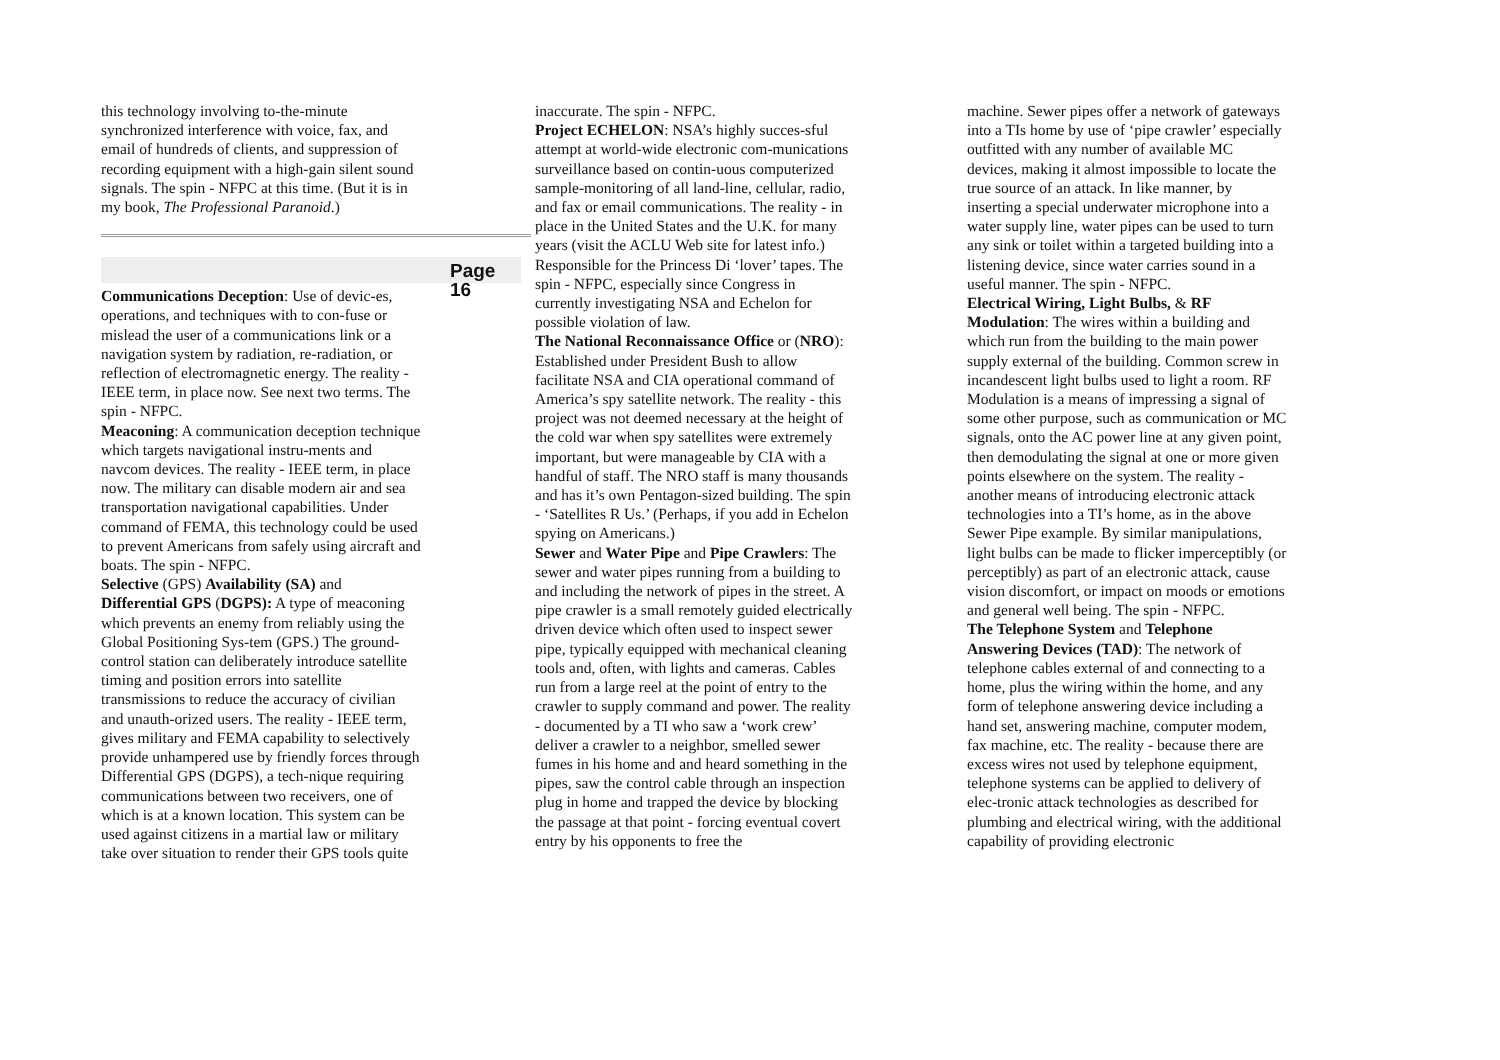this technology involving to-the-minute synchronized interference with voice, fax, and email of hundreds of clients, and suppression of recording equipment with a high-gain silent sound signals. The spin - NFPC at this time. (But it is in my book, The Professional Paranoid.)
Page 16
Communications Deception: Use of devic-es, operations, and techniques with to con-fuse or mislead the user of a communications link or a navigation system by radiation, re-radiation, or reflection of electromagnetic energy. The reality - IEEE term, in place now. See next two terms. The spin - NFPC.
Meaconing: A communication deception technique which targets navigational instru-ments and navcom devices. The reality - IEEE term, in place now. The military can disable modern air and sea transportation navigational capabilities. Under command of FEMA, this technology could be used to prevent Americans from safely using aircraft and boats. The spin - NFPC.
Selective (GPS) Availability (SA) and Differential GPS (DGPS): A type of meaconing which prevents an enemy from reliably using the Global Positioning Sys-tem (GPS.) The ground-control station can deliberately introduce satellite timing and position errors into satellite transmissions to reduce the accuracy of civilian and unauth-orized users. The reality - IEEE term, gives military and FEMA capability to selectively provide unhampered use by friendly forces through Differential GPS (DGPS), a tech-nique requiring communications between two receivers, one of which is at a known location. This system can be used against citizens in a martial law or military take over situation to render their GPS tools quite
inaccurate. The spin - NFPC.
Project ECHELON: NSA’s highly succes-sful attempt at world-wide electronic com-munications surveillance based on contin-uous computerized sample-monitoring of all land-line, cellular, radio, and fax or email communications. The reality - in place in the United States and the U.K. for many years (visit the ACLU Web site for latest info.) Responsible for the Princess Di ‘lover’ tapes. The spin - NFPC, especially since Congress in currently investigating NSA and Echelon for possible violation of law.
The National Reconnaissance Office or (NRO): Established under President Bush to allow facilitate NSA and CIA operational command of America’s spy satellite network. The reality - this project was not deemed necessary at the height of the cold war when spy satellites were extremely important, but were manageable by CIA with a handful of staff. The NRO staff is many thousands and has it’s own Pentagon-sized building. The spin - ‘Satellites R Us.’ (Perhaps, if you add in Echelon spying on Americans.)
Sewer and Water Pipe and Pipe Crawlers: The sewer and water pipes running from a building to and including the network of pipes in the street. A pipe crawler is a small remotely guided electrically driven device which often used to inspect sewer pipe, typically equipped with mechanical cleaning tools and, often, with lights and cameras. Cables run from a large reel at the point of entry to the crawler to supply command and power. The reality - documented by a TI who saw a ‘work crew’ deliver a crawler to a neighbor, smelled sewer fumes in his home and and heard something in the pipes, saw the control cable through an inspection plug in home and trapped the device by blocking the passage at that point - forcing eventual covert entry by his opponents to free the
machine. Sewer pipes offer a network of gateways into a TIs home by use of ‘pipe crawler’ especially outfitted with any number of available MC devices, making it almost impossible to locate the true source of an attack. In like manner, by inserting a special underwater microphone into a water supply line, water pipes can be used to turn any sink or toilet within a targeted building into a listening device, since water carries sound in a useful manner. The spin - NFPC.
Electrical Wiring, Light Bulbs, & RF Modulation: The wires within a building and which run from the building to the main power supply external of the building. Common screw in incandescent light bulbs used to light a room. RF Modulation is a means of impressing a signal of some other purpose, such as communication or MC signals, onto the AC power line at any given point, then demodulating the signal at one or more given points elsewhere on the system. The reality - another means of introducing electronic attack technologies into a TI’s home, as in the above Sewer Pipe example. By similar manipulations, light bulbs can be made to flicker imperceptibly (or perceptibly) as part of an electronic attack, cause vision discomfort, or impact on moods or emotions and general well being. The spin - NFPC.
The Telephone System and Telephone Answering Devices (TAD): The network of telephone cables external of and connecting to a home, plus the wiring within the home, and any form of telephone answering device including a hand set, answering machine, computer modem, fax machine, etc. The reality - because there are excess wires not used by telephone equipment, telephone systems can be applied to delivery of elec-tronic attack technologies as described for plumbing and electrical wiring, with the additional capability of providing electronic